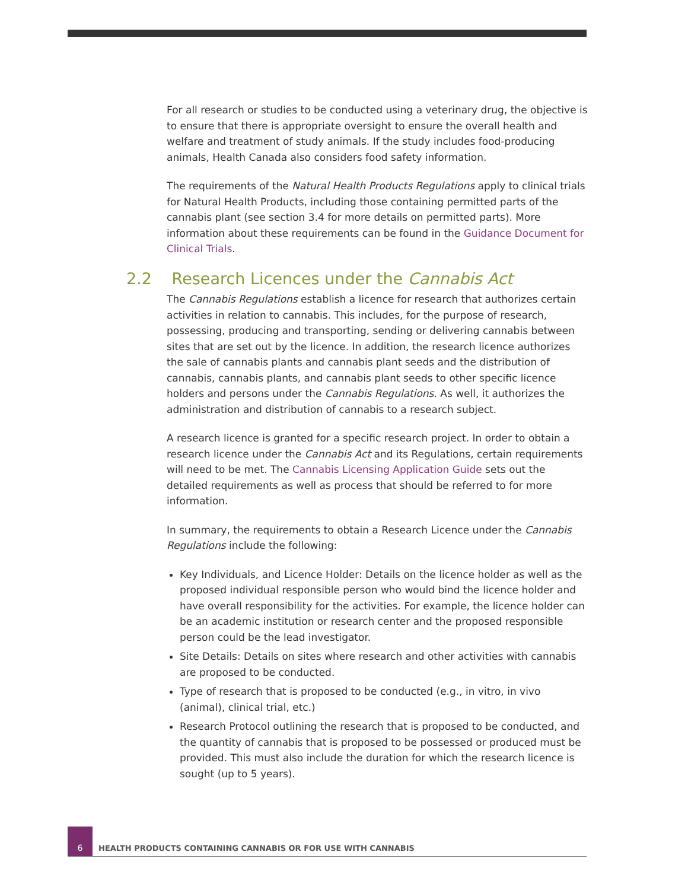For all research or studies to be conducted using a veterinary drug, the objective is to ensure that there is appropriate oversight to ensure the overall health and welfare and treatment of study animals. If the study includes food-producing animals, Health Canada also considers food safety information.
The requirements of the Natural Health Products Regulations apply to clinical trials for Natural Health Products, including those containing permitted parts of the cannabis plant (see section 3.4 for more details on permitted parts). More information about these requirements can be found in the Guidance Document for Clinical Trials.
2.2 Research Licences under the Cannabis Act
The Cannabis Regulations establish a licence for research that authorizes certain activities in relation to cannabis. This includes, for the purpose of research, possessing, producing and transporting, sending or delivering cannabis between sites that are set out by the licence. In addition, the research licence authorizes the sale of cannabis plants and cannabis plant seeds and the distribution of cannabis, cannabis plants, and cannabis plant seeds to other specific licence holders and persons under the Cannabis Regulations. As well, it authorizes the administration and distribution of cannabis to a research subject.
A research licence is granted for a specific research project. In order to obtain a research licence under the Cannabis Act and its Regulations, certain requirements will need to be met. The Cannabis Licensing Application Guide sets out the detailed requirements as well as process that should be referred to for more information.
In summary, the requirements to obtain a Research Licence under the Cannabis Regulations include the following:
Key Individuals, and Licence Holder: Details on the licence holder as well as the proposed individual responsible person who would bind the licence holder and have overall responsibility for the activities. For example, the licence holder can be an academic institution or research center and the proposed responsible person could be the lead investigator.
Site Details: Details on sites where research and other activities with cannabis are proposed to be conducted.
Type of research that is proposed to be conducted (e.g., in vitro, in vivo (animal), clinical trial, etc.)
Research Protocol outlining the research that is proposed to be conducted, and the quantity of cannabis that is proposed to be possessed or produced must be provided. This must also include the duration for which the research licence is sought (up to 5 years).
6
HEALTH PRODUCTS CONTAINING CANNABIS OR FOR USE WITH CANNABIS